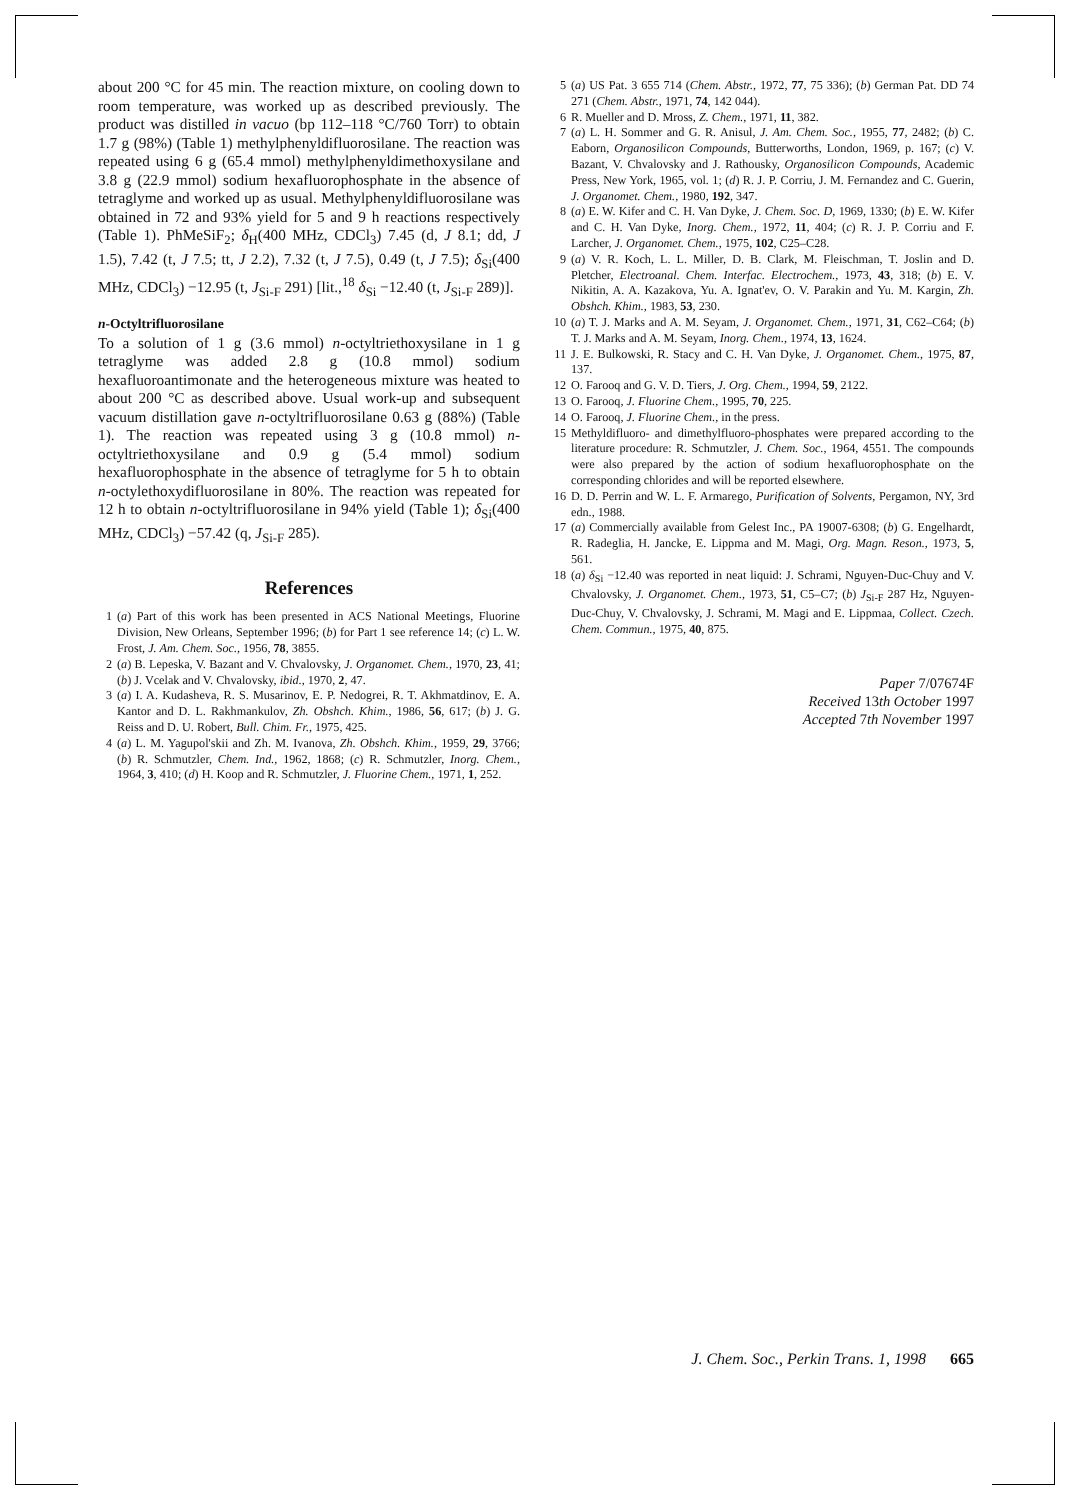about 200 °C for 45 min. The reaction mixture, on cooling down to room temperature, was worked up as described previously. The product was distilled in vacuo (bp 112–118 °C/760 Torr) to obtain 1.7 g (98%) (Table 1) methylphenyldifluorosilane. The reaction was repeated using 6 g (65.4 mmol) methylphenyldimethoxysilane and 3.8 g (22.9 mmol) sodium hexafluorophosphate in the absence of tetraglyme and worked up as usual. Methylphenyldifluorosilane was obtained in 72 and 93% yield for 5 and 9 h reactions respectively (Table 1). PhMeSiF<sub>2</sub>; δ<sub>H</sub>(400 MHz, CDCl<sub>3</sub>) 7.45 (d, J 8.1; dd, J 1.5), 7.42 (t, J 7.5; tt, J 2.2), 7.32 (t, J 7.5), 0.49 (t, J 7.5); δ<sub>Si</sub>(400 MHz, CDCl<sub>3</sub>) −12.95 (t, J<sub>Si-F</sub> 291) [lit.,<sup>18</sup> δ<sub>Si</sub> −12.40 (t, J<sub>Si-F</sub> 289)].
n-Octyltrifluorosilane
To a solution of 1 g (3.6 mmol) n-octyltriethoxysilane in 1 g tetraglyme was added 2.8 g (10.8 mmol) sodium hexafluoroantimonate and the heterogeneous mixture was heated to about 200 °C as described above. Usual work-up and subsequent vacuum distillation gave n-octyltrifluorosilane 0.63 g (88%) (Table 1). The reaction was repeated using 3 g (10.8 mmol) n-octyltriethoxysilane and 0.9 g (5.4 mmol) sodium hexafluorophosphate in the absence of tetraglyme for 5 h to obtain n-octylethoxydifluorosilane in 80%. The reaction was repeated for 12 h to obtain n-octyltrifluorosilane in 94% yield (Table 1); δ<sub>Si</sub>(400 MHz, CDCl<sub>3</sub>) −57.42 (q, J<sub>Si-F</sub> 285).
References
1 (a) Part of this work has been presented in ACS National Meetings, Fluorine Division, New Orleans, September 1996; (b) for Part 1 see reference 14; (c) L. W. Frost, J. Am. Chem. Soc., 1956, 78, 3855.
2 (a) B. Lepeska, V. Bazant and V. Chvalovsky, J. Organomet. Chem., 1970, 23, 41; (b) J. Vcelak and V. Chvalovsky, ibid., 1970, 2, 47.
3 (a) I. A. Kudasheva, R. S. Musarinov, E. P. Nedogrei, R. T. Akhmatdinov, E. A. Kantor and D. L. Rakhmankulov, Zh. Obshch. Khim., 1986, 56, 617; (b) J. G. Reiss and D. U. Robert, Bull. Chim. Fr., 1975, 425.
4 (a) L. M. Yagupol'skii and Zh. M. Ivanova, Zh. Obshch. Khim., 1959, 29, 3766; (b) R. Schmutzler, Chem. Ind., 1962, 1868; (c) R. Schmutzler, Inorg. Chem., 1964, 3, 410; (d) H. Koop and R. Schmutzler, J. Fluorine Chem., 1971, 1, 252.
5 (a) US Pat. 3 655 714 (Chem. Abstr., 1972, 77, 75 336); (b) German Pat. DD 74 271 (Chem. Abstr., 1971, 74, 142 044).
6 R. Mueller and D. Mross, Z. Chem., 1971, 11, 382.
7 (a) L. H. Sommer and G. R. Anisul, J. Am. Chem. Soc., 1955, 77, 2482; (b) C. Eaborn, Organosilicon Compounds, Butterworths, London, 1969, p. 167; (c) V. Bazant, V. Chvalovsky and J. Rathousky, Organosilicon Compounds, Academic Press, New York, 1965, vol. 1; (d) R. J. P. Corriu, J. M. Fernandez and C. Guerin, J. Organomet. Chem., 1980, 192, 347.
8 (a) E. W. Kifer and C. H. Van Dyke, J. Chem. Soc. D, 1969, 1330; (b) E. W. Kifer and C. H. Van Dyke, Inorg. Chem., 1972, 11, 404; (c) R. J. P. Corriu and F. Larcher, J. Organomet. Chem., 1975, 102, C25–C28.
9 (a) V. R. Koch, L. L. Miller, D. B. Clark, M. Fleischman, T. Joslin and D. Pletcher, Electroanal. Chem. Interfac. Electrochem., 1973, 43, 318; (b) E. V. Nikitin, A. A. Kazakova, Yu. A. Ignat'ev, O. V. Parakin and Yu. M. Kargin, Zh. Obshch. Khim., 1983, 53, 230.
10 (a) T. J. Marks and A. M. Seyam, J. Organomet. Chem., 1971, 31, C62–C64; (b) T. J. Marks and A. M. Seyam, Inorg. Chem., 1974, 13, 1624.
11 J. E. Bulkowski, R. Stacy and C. H. Van Dyke, J. Organomet. Chem., 1975, 87, 137.
12 O. Farooq and G. V. D. Tiers, J. Org. Chem., 1994, 59, 2122.
13 O. Farooq, J. Fluorine Chem., 1995, 70, 225.
14 O. Farooq, J. Fluorine Chem., in the press.
15 Methyldifluoro- and dimethylfluoro-phosphates were prepared according to the literature procedure: R. Schmutzler, J. Chem. Soc., 1964, 4551. The compounds were also prepared by the action of sodium hexafluorophosphate on the corresponding chlorides and will be reported elsewhere.
16 D. D. Perrin and W. L. F. Armarego, Purification of Solvents, Pergamon, NY, 3rd edn., 1988.
17 (a) Commercially available from Gelest Inc., PA 19007-6308; (b) G. Engelhardt, R. Radeglia, H. Jancke, E. Lippma and M. Magi, Org. Magn. Reson., 1973, 5, 561.
18 (a) δ<sub>Si</sub> −12.40 was reported in neat liquid: J. Schrami, Nguyen-Duc-Chuy and V. Chvalovsky, J. Organomet. Chem., 1973, 51, C5–C7; (b) J<sub>Si-F</sub> 287 Hz, Nguyen-Duc-Chuy, V. Chvalovsky, J. Schrami, M. Magi and E. Lippmaa, Collect. Czech. Chem. Commun., 1975, 40, 875.
Paper 7/07674F
Received 13th October 1997
Accepted 7th November 1997
J. Chem. Soc., Perkin Trans. 1, 1998 665